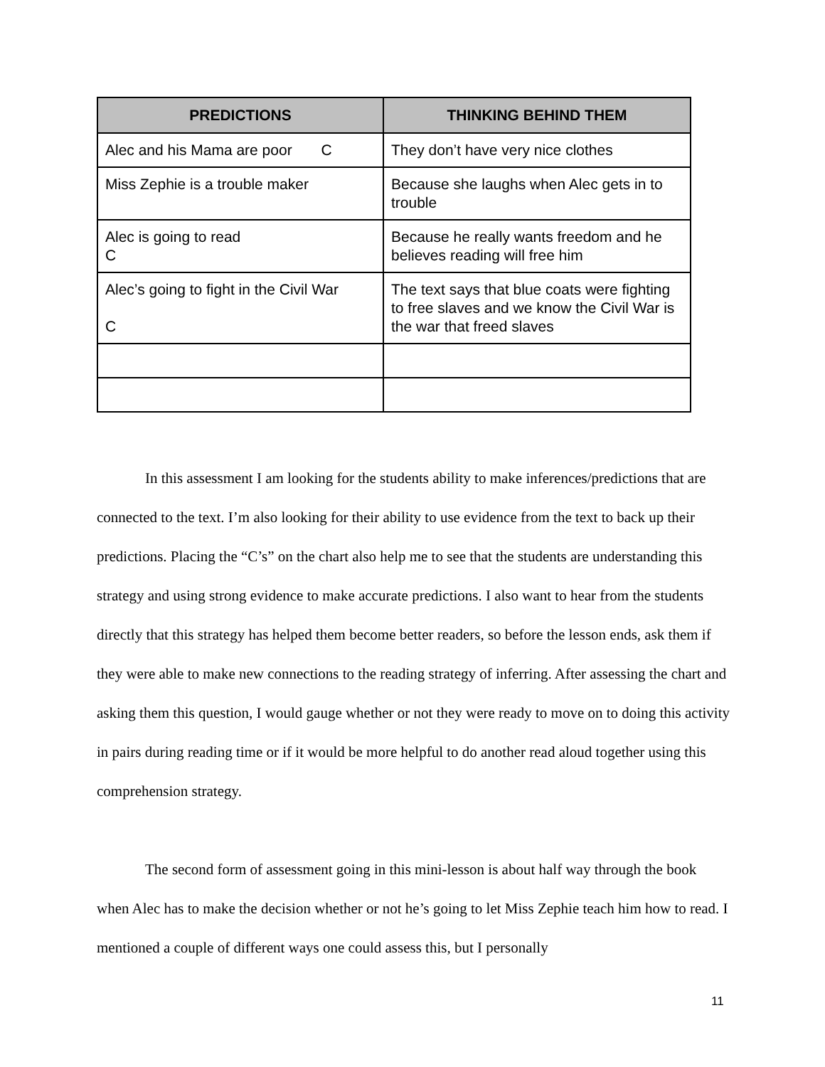| PREDICTIONS | THINKING BEHIND THEM |
| --- | --- |
| Alec and his Mama are poor C | They don’t have very nice clothes |
| Miss Zephie is a trouble maker | Because she laughs when Alec gets in to trouble |
| Alec is going to read C | Because he really wants freedom and he believes reading will free him |
| Alec’s going to fight in the Civil War C | The text says that blue coats were fighting to free slaves and we know the Civil War is the war that freed slaves |
In this assessment I am looking for the students ability to make inferences/predictions that are connected to the text. I’m also looking for their ability to use evidence from the text to back up their predictions. Placing the “C’s” on the chart also help me to see that the students are understanding this strategy and using strong evidence to make accurate predictions. I also want to hear from the students directly that this strategy has helped them become better readers, so before the lesson ends, ask them if they were able to make new connections to the reading strategy of inferring. After assessing the chart and asking them this question, I would gauge whether or not they were ready to move on to doing this activity in pairs during reading time or if it would be more helpful to do another read aloud together using this comprehension strategy.
The second form of assessment going in this mini-lesson is about half way through the book when Alec has to make the decision whether or not he’s going to let Miss Zephie teach him how to read. I mentioned a couple of different ways one could assess this, but I personally
11